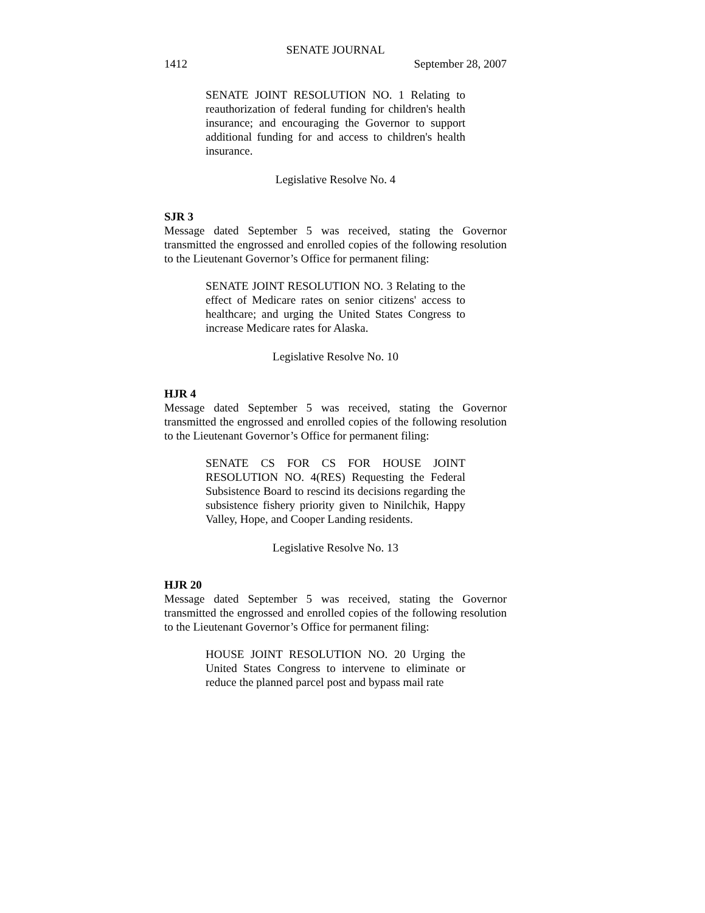SENATE JOURNAL
1412 September 28, 2007
SENATE JOINT RESOLUTION NO. 1 Relating to reauthorization of federal funding for children's health insurance; and encouraging the Governor to support additional funding for and access to children's health insurance.
Legislative Resolve No. 4
SJR 3
Message dated September 5 was received, stating the Governor transmitted the engrossed and enrolled copies of the following resolution to the Lieutenant Governor’s Office for permanent filing:
SENATE JOINT RESOLUTION NO. 3 Relating to the effect of Medicare rates on senior citizens' access to healthcare; and urging the United States Congress to increase Medicare rates for Alaska.
Legislative Resolve No. 10
HJR 4
Message dated September 5 was received, stating the Governor transmitted the engrossed and enrolled copies of the following resolution to the Lieutenant Governor’s Office for permanent filing:
SENATE CS FOR CS FOR HOUSE JOINT RESOLUTION NO. 4(RES) Requesting the Federal Subsistence Board to rescind its decisions regarding the subsistence fishery priority given to Ninilchik, Happy Valley, Hope, and Cooper Landing residents.
Legislative Resolve No. 13
HJR 20
Message dated September 5 was received, stating the Governor transmitted the engrossed and enrolled copies of the following resolution to the Lieutenant Governor’s Office for permanent filing:
HOUSE JOINT RESOLUTION NO. 20 Urging the United States Congress to intervene to eliminate or reduce the planned parcel post and bypass mail rate